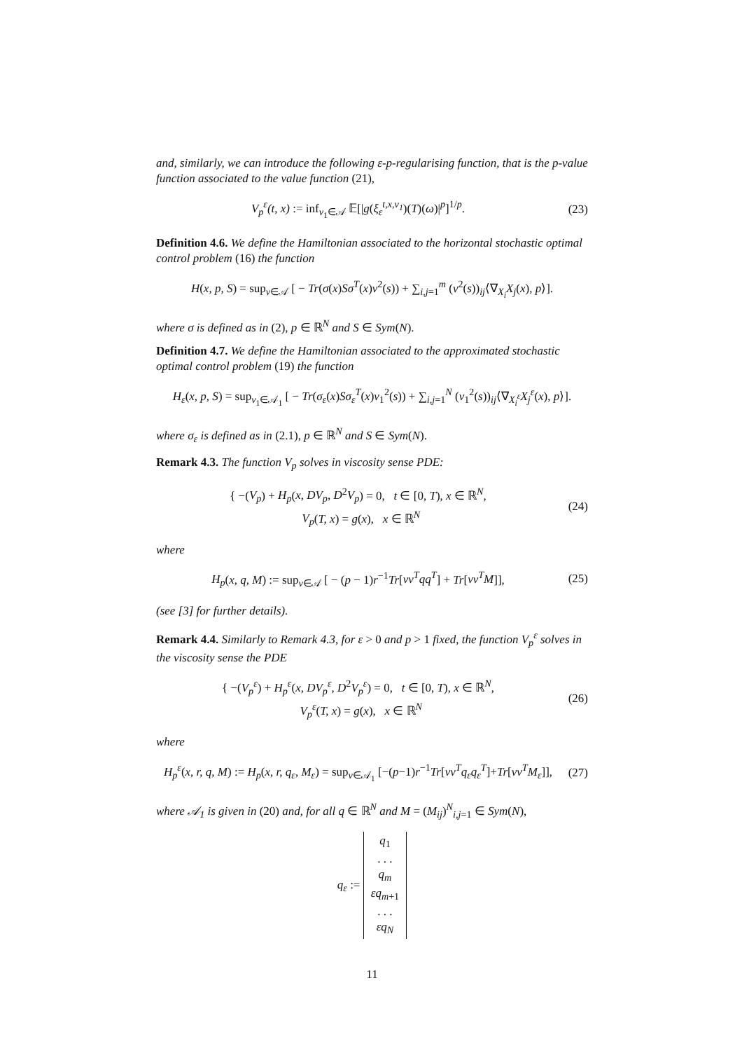and, similarly, we can introduce the following ε-p-regularising function, that is the p-value function associated to the value function (21),
V<sub>p</sub><sup>ε</sup>(t, x) := inf<sub>ν<sub>1</sub>∈𝒜</sub> 𝔼[|g(ξ<sub>ε</sub><sup>t,x,ν<sub>1</sub></sup>)(T)(ω)|<sup>p</sup>]<sup>1/p</sup>.
(23)
Definition 4.6. We define the Hamiltonian associated to the horizontal stochastic optimal control problem (16) the function
H(x, p, S) = sup<sub>ν∈𝒜</sub> [ − Tr(σ(x)Sσ<sup>T</sup>(x)ν<sup>2</sup>(s)) + ∑<sub>i,j=1</sub><sup>m</sup> (ν<sup>2</sup>(s))<sub>ij</sub>⟨∇<sub>X<sub>i</sub></sub>X<sub>j</sub>(x), p⟩].
where σ is defined as in (2), p ∈ ℝ<sup>N</sup> and S ∈ Sym(N).
Definition 4.7. We define the Hamiltonian associated to the approximated stochastic optimal control problem (19) the function
H<sub>ε</sub>(x, p, S) = sup<sub>ν<sub>1</sub>∈𝒜<sub>1</sub></sub> [ − Tr(σ<sub>ε</sub>(x)Sσ<sub>ε</sub><sup>T</sup>(x)ν<sub>1</sub><sup>2</sup>(s)) + ∑<sub>i,j=1</sub><sup>N</sup> (ν<sub>1</sub><sup>2</sup>(s))<sub>ij</sub>⟨∇<sub>X<sub>i</sub><sup>ε</sup></sub>X<sub>j</sub><sup>ε</sup>(x), p⟩].
where σ<sub>ε</sub> is defined as in (2.1), p ∈ ℝ<sup>N</sup> and S ∈ Sym(N).
Remark 4.3. The function V<sub>p</sub> solves in viscosity sense PDE:
{ −(V<sub>p</sub>) + H<sub>p</sub>(x, DV<sub>p</sub>, D<sup>2</sup>V<sub>p</sub>) = 0, t ∈ [0, T), x ∈ ℝ<sup>N</sup>,
V<sub>p</sub>(T, x) = g(x), x ∈ ℝ<sup>N</sup>
(24)
where
H<sub>p</sub>(x, q, M) := sup<sub>ν∈𝒜</sub> [ − (p − 1)r<sup>−1</sup>Tr[νν<sup>T</sup>qq<sup>T</sup>] + Tr[νν<sup>T</sup>M]],
(25)
(see [3] for further details).
Remark 4.4. Similarly to Remark 4.3, for ε > 0 and p > 1 fixed, the function V<sub>p</sub><sup>ε</sup> solves in the viscosity sense the PDE
{ −(V<sub>p</sub><sup>ε</sup>) + H<sub>p</sub><sup>ε</sup>(x, DV<sub>p</sub><sup>ε</sup>, D<sup>2</sup>V<sub>p</sub><sup>ε</sup>) = 0, t ∈ [0, T), x ∈ ℝ<sup>N</sup>,
V<sub>p</sub><sup>ε</sup>(T, x) = g(x), x ∈ ℝ<sup>N</sup>
(26)
where
H<sub>p</sub><sup>ε</sup>(x, r, q, M) := H<sub>p</sub>(x, r, q<sub>ε</sub>, M<sub>ε</sub>) = sup<sub>ν∈𝒜<sub>1</sub></sub> [−(p−1)r<sup>−1</sup>Tr[νν<sup>T</sup>q<sub>ε</sub>q<sub>ε</sub><sup>T</sup>]+Tr[νν<sup>T</sup>M<sub>ε</sub>]],
(27)
where 𝒜<sub>1</sub> is given in (20) and, for all q ∈ ℝ<sup>N</sup> and M = (M<sub>ij</sub>)<sup>N</sup><sub>i,j=1</sub> ∈ Sym(N),
q<sub>ε</sub> := q<sub>1</sub>
. . .
q<sub>m</sub>
εq<sub>m+1</sub>
. . .
εq<sub>N</sub>
11